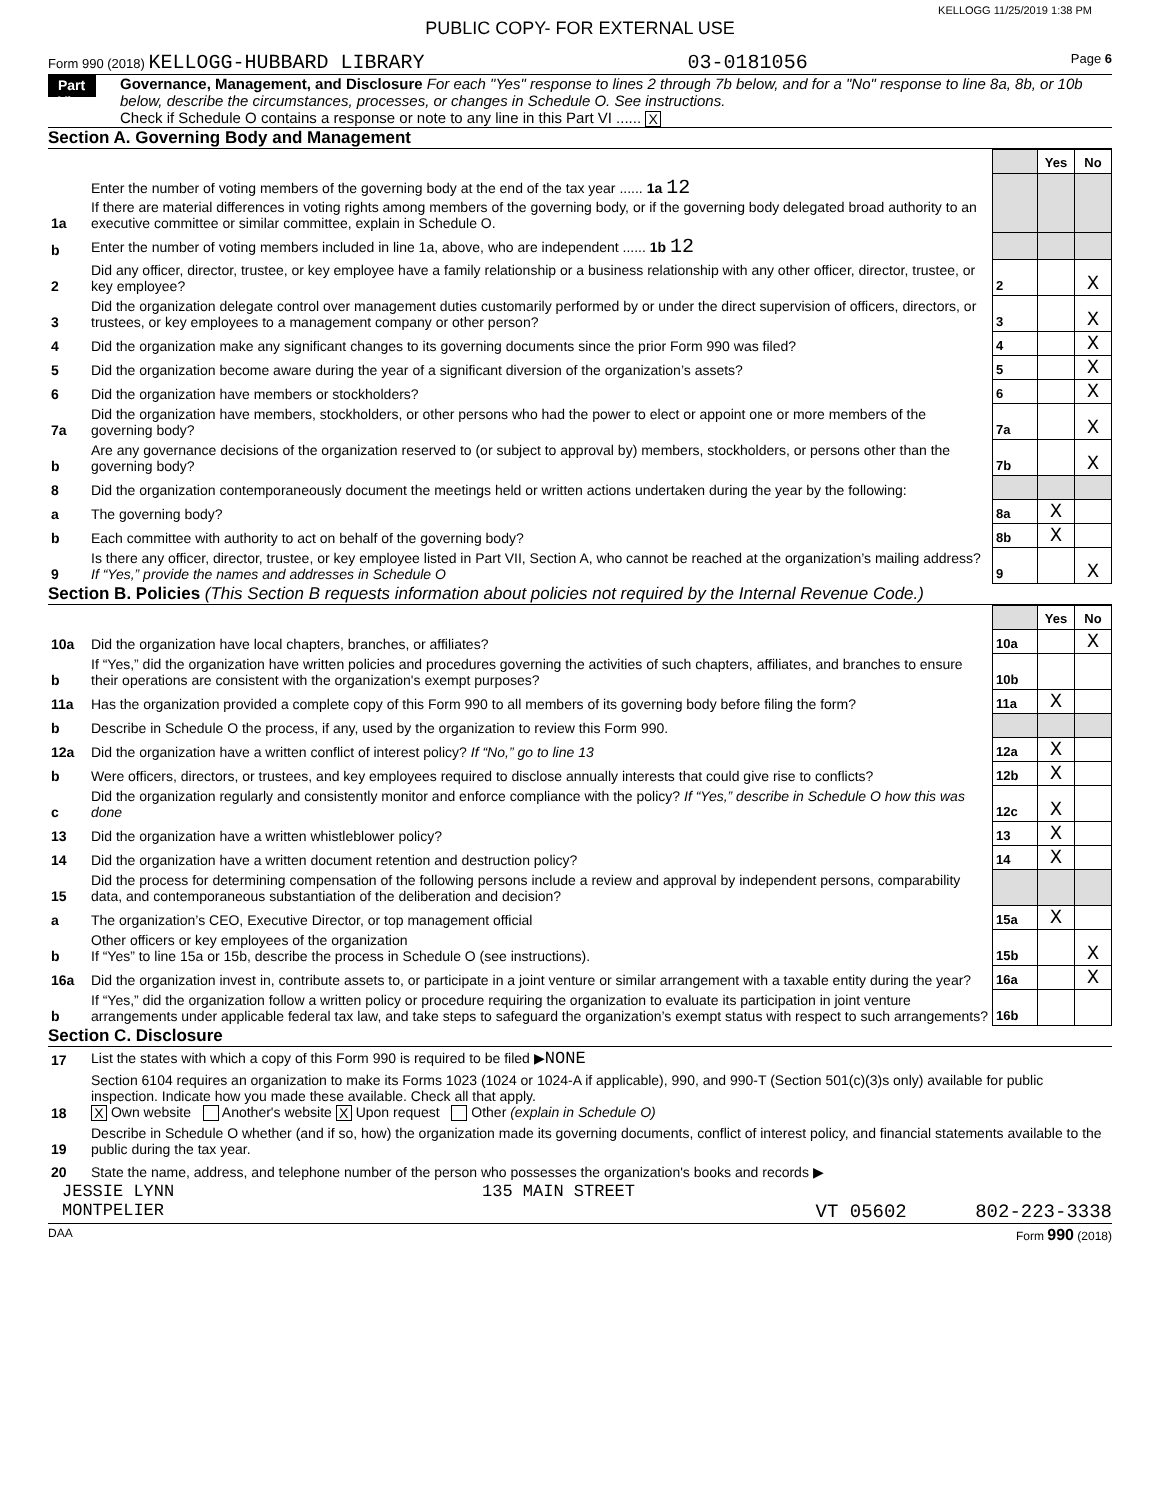KELLOGG 11/25/2019 1:38 PM
PUBLIC COPY- FOR EXTERNAL USE
Form 990 (2018) KELLOGG-HUBBARD LIBRARY 03-0181056 Page 6
Part VI Governance, Management, and Disclosure For each "Yes" response to lines 2 through 7b below, and for a "No" response to line 8a, 8b, or 10b below, describe the circumstances, processes, or changes in Schedule O. See instructions.
Check if Schedule O contains a response or note to any line in this Part VI ...... X
Section A. Governing Body and Management
| | | | Yes | No |
| 1a | Enter the number of voting members of the governing body at the end of the tax year ...... 1a 12 If there are material differences in voting rights among members of the governing body, or if the governing body delegated broad authority to an executive committee or similar committee, explain in Schedule O. | | | |
| b | Enter the number of voting members included in line 1a, above, who are independent ...... 1b 12 | | | |
| 2 | Did any officer, director, trustee, or key employee have a family relationship or a business relationship with any other officer, director, trustee, or key employee? | 2 | | X |
| 3 | Did the organization delegate control over management duties customarily performed by or under the direct supervision of officers, directors, or trustees, or key employees to a management company or other person? | 3 | | X |
| 4 | Did the organization make any significant changes to its governing documents since the prior Form 990 was filed? | 4 | | X |
| 5 | Did the organization become aware during the year of a significant diversion of the organization’s assets? | 5 | | X |
| 6 | Did the organization have members or stockholders? | 6 | | X |
| 7a | Did the organization have members, stockholders, or other persons who had the power to elect or appoint one or more members of the governing body? | 7a | | X |
| b | Are any governance decisions of the organization reserved to (or subject to approval by) members, stockholders, or persons other than the governing body? | 7b | | X |
| 8 | Did the organization contemporaneously document the meetings held or written actions undertaken during the year by the following: | | | |
| a | The governing body? | 8a | X | |
| b | Each committee with authority to act on behalf of the governing body? | 8b | X | |
| 9 | Is there any officer, director, trustee, or key employee listed in Part VII, Section A, who cannot be reached at the organization’s mailing address? If “Yes,” provide the names and addresses in Schedule O | 9 | | X |
Section B. Policies (This Section B requests information about policies not required by the Internal Revenue Code.)
| | | | Yes | No |
| 10a | Did the organization have local chapters, branches, or affiliates? | 10a | | X |
| b | If “Yes,” did the organization have written policies and procedures governing the activities of such chapters, affiliates, and branches to ensure their operations are consistent with the organization's exempt purposes? | 10b | | |
| 11a | Has the organization provided a complete copy of this Form 990 to all members of its governing body before filing the form? | 11a | X | |
| b | Describe in Schedule O the process, if any, used by the organization to review this Form 990. | | | |
| 12a | Did the organization have a written conflict of interest policy? If “No,” go to line 13 | 12a | X | |
| b | Were officers, directors, or trustees, and key employees required to disclose annually interests that could give rise to conflicts? | 12b | X | |
| c | Did the organization regularly and consistently monitor and enforce compliance with the policy? If “Yes,” describe in Schedule O how this was done | 12c | X | |
| 13 | Did the organization have a written whistleblower policy? | 13 | X | |
| 14 | Did the organization have a written document retention and destruction policy? | 14 | X | |
| 15 | Did the process for determining compensation of the following persons include a review and approval by independent persons, comparability data, and contemporaneous substantiation of the deliberation and decision? | | | |
| a | The organization’s CEO, Executive Director, or top management official | 15a | X | |
| b | Other officers or key employees of the organization If “Yes” to line 15a or 15b, describe the process in Schedule O (see instructions). | 15b | | X |
| 16a | Did the organization invest in, contribute assets to, or participate in a joint venture or similar arrangement with a taxable entity during the year? | 16a | | X |
| b | If “Yes,” did the organization follow a written policy or procedure requiring the organization to evaluate its participation in joint venture arrangements under applicable federal tax law, and take steps to safeguard the organization’s exempt status with respect to such arrangements? | 16b | | |
Section C. Disclosure
| 17 | List the states with which a copy of this Form 990 is required to be filed ▶ NONE |
| 18 | Section 6104 requires an organization to make its Forms 1023 (1024 or 1024-A if applicable), 990, and 990-T (Section 501(c)(3)s only) available for public inspection. Indicate how you made these available. Check all that apply. X Own website Another's website X Upon request Other (explain in Schedule O) |
| 19 | Describe in Schedule O whether (and if so, how) the organization made its governing documents, conflict of interest policy, and financial statements available to the public during the tax year. |
| 20 | State the name, address, and telephone number of the person who possesses the organization's books and records ▶ |
JESSIE LYNN 135 MAIN STREET
MONTPELIER VT 05602 802-223-3338
DAA Form 990 (2018)